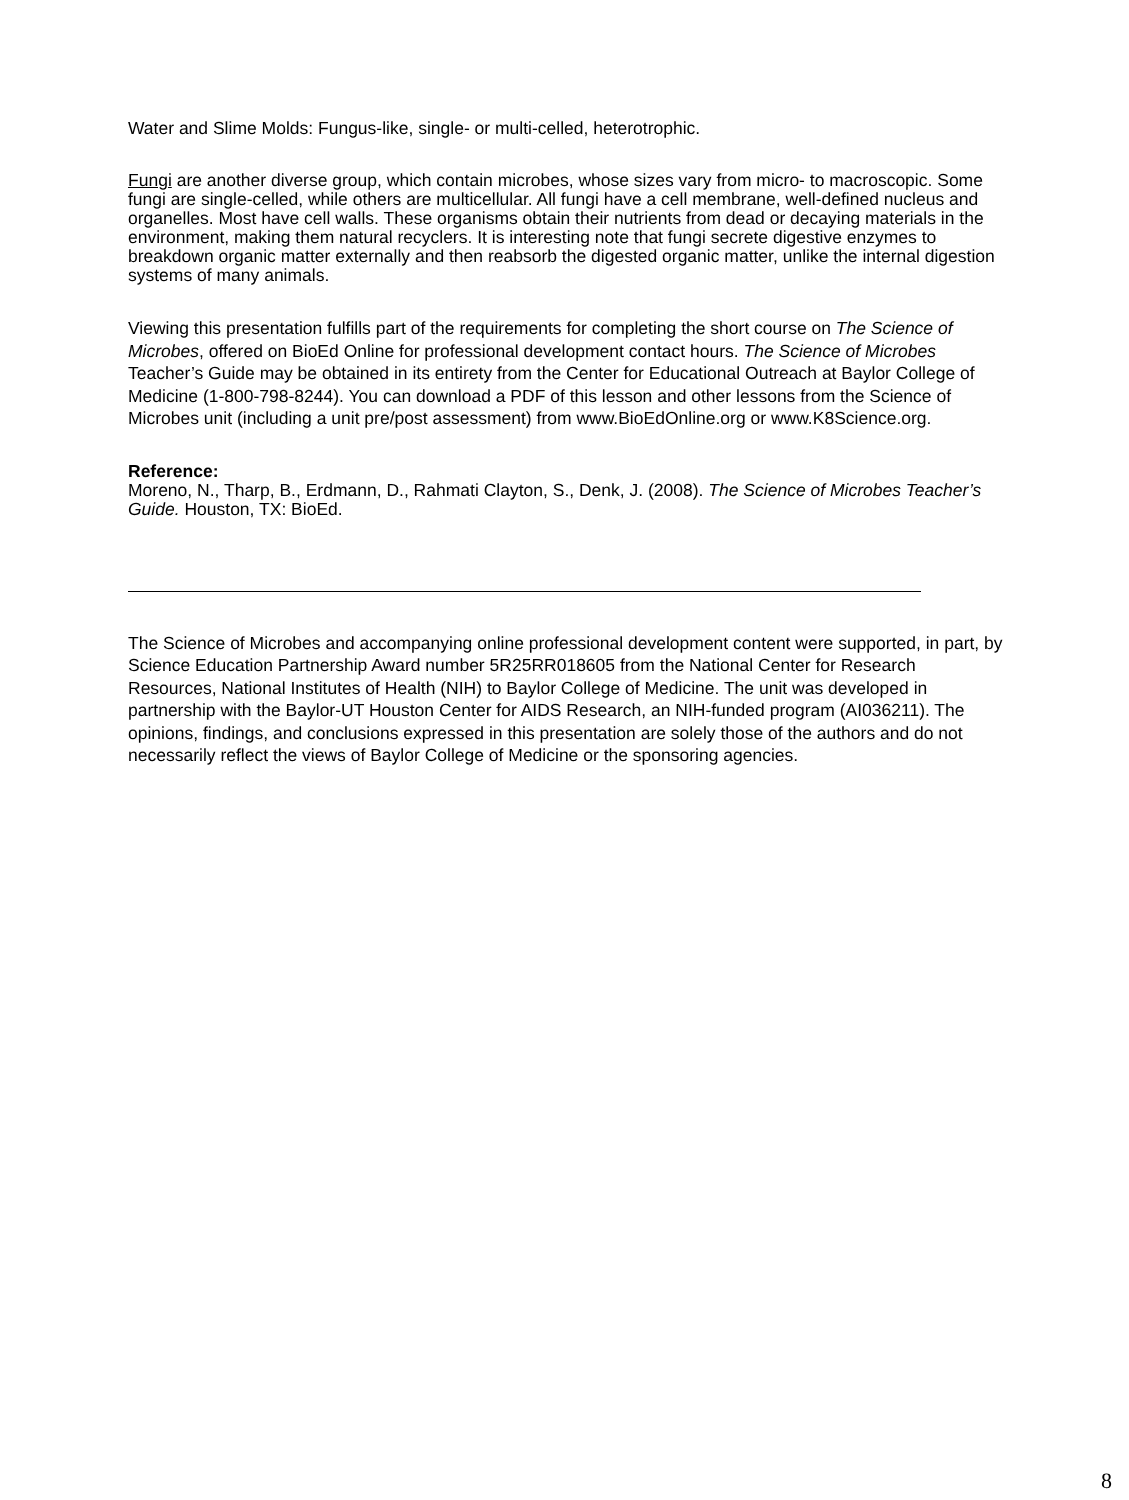Water and Slime Molds: Fungus-like, single- or multi-celled, heterotrophic.
Fungi are another diverse group, which contain microbes, whose sizes vary from micro- to macroscopic. Some fungi are single-celled, while others are multicellular. All fungi have a cell membrane, well-defined nucleus and organelles. Most have cell walls. These organisms obtain their nutrients from dead or decaying materials in the environment, making them natural recyclers. It is interesting note that fungi secrete digestive enzymes to breakdown organic matter externally and then reabsorb the digested organic matter, unlike the internal digestion systems of many animals.
Viewing this presentation fulfills part of the requirements for completing the short course on The Science of Microbes, offered on BioEd Online for professional development contact hours. The Science of Microbes Teacher’s Guide may be obtained in its entirety from the Center for Educational Outreach at Baylor College of Medicine (1-800-798-8244). You can download a PDF of this lesson and other lessons from the Science of Microbes unit (including a unit pre/post assessment) from www.BioEdOnline.org or www.K8Science.org.
Reference:
Moreno, N., Tharp, B., Erdmann, D., Rahmati Clayton, S., Denk, J. (2008). The Science of Microbes Teacher’s Guide. Houston, TX: BioEd.
The Science of Microbes and accompanying online professional development content were supported, in part, by Science Education Partnership Award number 5R25RR018605 from the National Center for Research Resources, National Institutes of Health (NIH) to Baylor College of Medicine. The unit was developed in partnership with the Baylor-UT Houston Center for AIDS Research, an NIH-funded program (AI036211). The opinions, findings, and conclusions expressed in this presentation are solely those of the authors and do not necessarily reflect the views of Baylor College of Medicine or the sponsoring agencies.
8